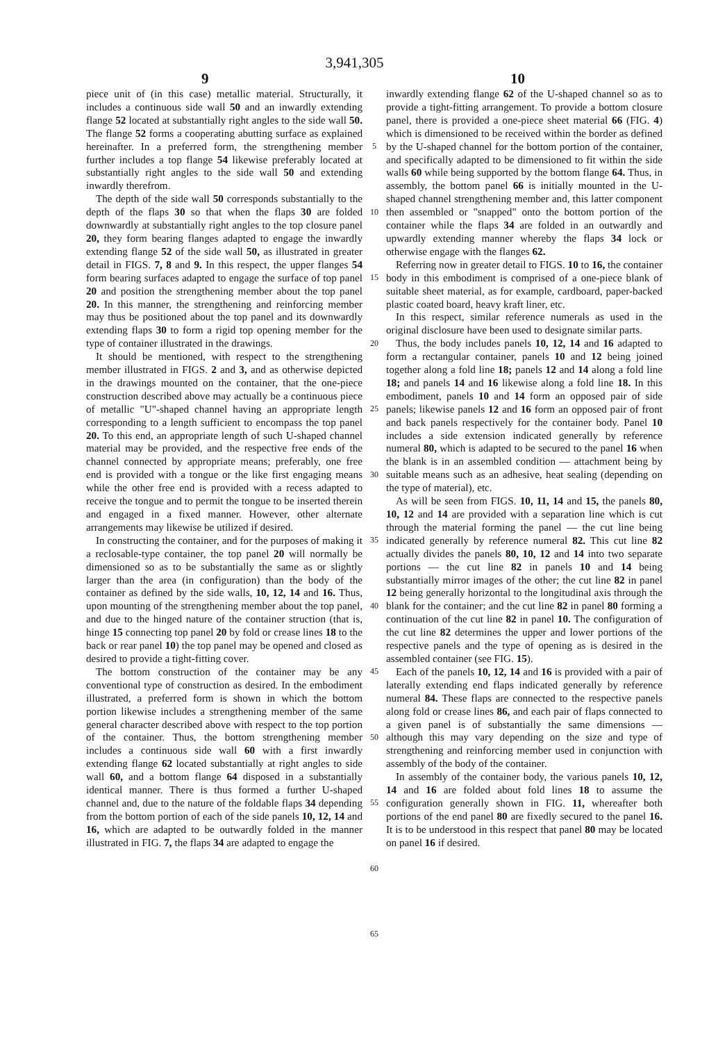3,941,305
9 10
piece unit of (in this case) metallic material. Structurally, it includes a continuous side wall 50 and an inwardly extending flange 52 located at substantially right angles to the side wall 50. The flange 52 forms a cooperating abutting surface as explained hereinafter. In a preferred form, the strengthening member further includes a top flange 54 likewise preferably located at substantially right angles to the side wall 50 and extending inwardly therefrom.
The depth of the side wall 50 corresponds substantially to the depth of the flaps 30 so that when the flaps 30 are folded downwardly at substantially right angles to the top closure panel 20, they form bearing flanges adapted to engage the inwardly extending flange 52 of the side wall 50, as illustrated in greater detail in FIGS. 7, 8 and 9. In this respect, the upper flanges 54 form bearing surfaces adapted to engage the surface of top panel 20 and position the strengthening member about the top panel 20. In this manner, the strengthening and reinforcing member may thus be positioned about the top panel and its downwardly extending flaps 30 to form a rigid top opening member for the type of container illustrated in the drawings.
It should be mentioned, with respect to the strengthening member illustrated in FIGS. 2 and 3, and as otherwise depicted in the drawings mounted on the container, that the one-piece construction described above may actually be a continuous piece of metallic "U"-shaped channel having an appropriate length corresponding to a length sufficient to encompass the top panel 20. To this end, an appropriate length of such U-shaped channel material may be provided, and the respective free ends of the channel connected by appropriate means; preferably, one free end is provided with a tongue or the like first engaging means while the other free end is provided with a recess adapted to receive the tongue and to permit the tongue to be inserted therein and engaged in a fixed manner. However, other alternate arrangements may likewise be utilized if desired.
In constructing the container, and for the purposes of making it a reclosable-type container, the top panel 20 will normally be dimensioned so as to be substantially the same as or slightly larger than the area (in configuration) than the body of the container as defined by the side walls, 10, 12, 14 and 16. Thus, upon mounting of the strengthening member about the top panel, and due to the hinged nature of the container struction (that is, hinge 15 connecting top panel 20 by fold or crease lines 18 to the back or rear panel 10) the top panel may be opened and closed as desired to provide a tight-fitting cover.
The bottom construction of the container may be any conventional type of construction as desired. In the embodiment illustrated, a preferred form is shown in which the bottom portion likewise includes a strengthening member of the same general character described above with respect to the top portion of the container. Thus, the bottom strengthening member includes a continuous side wall 60 with a first inwardly extending flange 62 located substantially at right angles to side wall 60, and a bottom flange 64 disposed in a substantially identical manner. There is thus formed a further U-shaped channel and, due to the nature of the foldable flaps 34 depending from the bottom portion of each of the side panels 10, 12, 14 and 16, which are adapted to be outwardly folded in the manner illustrated in FIG. 7, the flaps 34 are adapted to engage the
5
10
15
20
25
30
35
40
45
50
55
60
65
inwardly extending flange 62 of the U-shaped channel so as to provide a tight-fitting arrangement. To provide a bottom closure panel, there is provided a one-piece sheet material 66 (FIG. 4) which is dimensioned to be received within the border as defined by the U-shaped channel for the bottom portion of the container, and specifically adapted to be dimensioned to fit within the side walls 60 while being supported by the bottom flange 64. Thus, in assembly, the bottom panel 66 is initially mounted in the U-shaped channel strengthening member and, this latter component then assembled or "snapped" onto the bottom portion of the container while the flaps 34 are folded in an outwardly and upwardly extending manner whereby the flaps 34 lock or otherwise engage with the flanges 62.
Referring now in greater detail to FIGS. 10 to 16, the container body in this embodiment is comprised of a one-piece blank of suitable sheet material, as for example, cardboard, paper-backed plastic coated board, heavy kraft liner, etc.
In this respect, similar reference numerals as used in the original disclosure have been used to designate similar parts.
Thus, the body includes panels 10, 12, 14 and 16 adapted to form a rectangular container, panels 10 and 12 being joined together along a fold line 18; panels 12 and 14 along a fold line 18; and panels 14 and 16 likewise along a fold line 18. In this embodiment, panels 10 and 14 form an opposed pair of side panels; likewise panels 12 and 16 form an opposed pair of front and back panels respectively for the container body. Panel 10 includes a side extension indicated generally by reference numeral 80, which is adapted to be secured to the panel 16 when the blank is in an assembled condition — attachment being by suitable means such as an adhesive, heat sealing (depending on the type of material), etc.
As will be seen from FIGS. 10, 11, 14 and 15, the panels 80, 10, 12 and 14 are provided with a separation line which is cut through the material forming the panel — the cut line being indicated generally by reference numeral 82. This cut line 82 actually divides the panels 80, 10, 12 and 14 into two separate portions — the cut line 82 in panels 10 and 14 being substantially mirror images of the other; the cut line 82 in panel 12 being generally horizontal to the longitudinal axis through the blank for the container; and the cut line 82 in panel 80 forming a continuation of the cut line 82 in panel 10. The configuration of the cut line 82 determines the upper and lower portions of the respective panels and the type of opening as is desired in the assembled container (see FIG. 15).
Each of the panels 10, 12, 14 and 16 is provided with a pair of laterally extending end flaps indicated generally by reference numeral 84. These flaps are connected to the respective panels along fold or crease lines 86, and each pair of flaps connected to a given panel is of substantially the same dimensions — although this may vary depending on the size and type of strengthening and reinforcing member used in conjunction with assembly of the body of the container.
In assembly of the container body, the various panels 10, 12, 14 and 16 are folded about fold lines 18 to assume the configuration generally shown in FIG. 11, whereafter both portions of the end panel 80 are fixedly secured to the panel 16. It is to be understood in this respect that panel 80 may be located on panel 16 if desired.